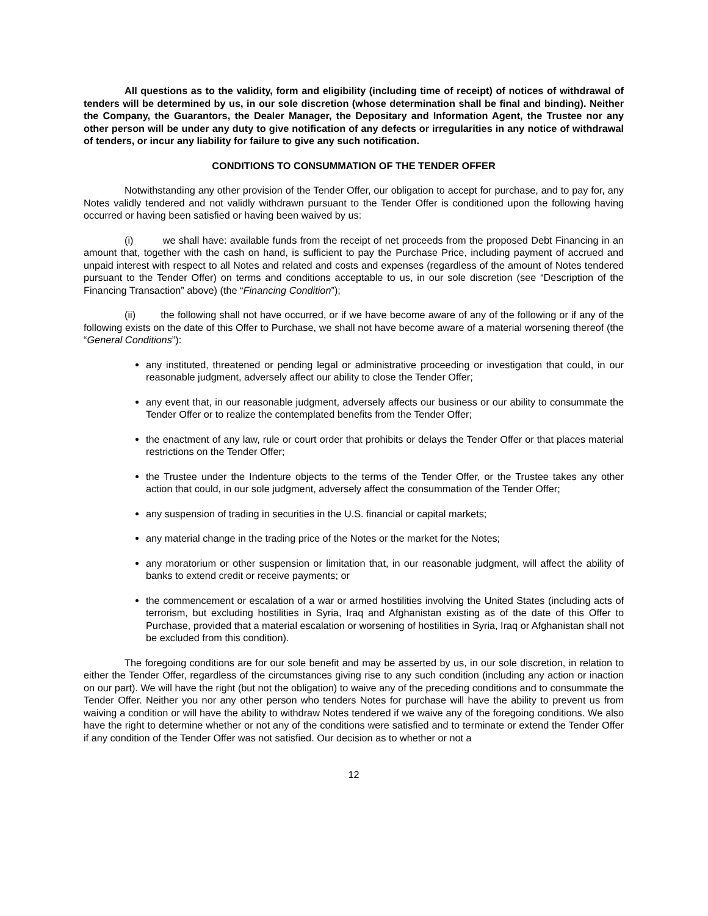All questions as to the validity, form and eligibility (including time of receipt) of notices of withdrawal of tenders will be determined by us, in our sole discretion (whose determination shall be final and binding). Neither the Company, the Guarantors, the Dealer Manager, the Depositary and Information Agent, the Trustee nor any other person will be under any duty to give notification of any defects or irregularities in any notice of withdrawal of tenders, or incur any liability for failure to give any such notification.
CONDITIONS TO CONSUMMATION OF THE TENDER OFFER
Notwithstanding any other provision of the Tender Offer, our obligation to accept for purchase, and to pay for, any Notes validly tendered and not validly withdrawn pursuant to the Tender Offer is conditioned upon the following having occurred or having been satisfied or having been waived by us:
(i) we shall have: available funds from the receipt of net proceeds from the proposed Debt Financing in an amount that, together with the cash on hand, is sufficient to pay the Purchase Price, including payment of accrued and unpaid interest with respect to all Notes and related and costs and expenses (regardless of the amount of Notes tendered pursuant to the Tender Offer) on terms and conditions acceptable to us, in our sole discretion (see “Description of the Financing Transaction” above) (the “Financing Condition”);
(ii) the following shall not have occurred, or if we have become aware of any of the following or if any of the following exists on the date of this Offer to Purchase, we shall not have become aware of a material worsening thereof (the “General Conditions”):
any instituted, threatened or pending legal or administrative proceeding or investigation that could, in our reasonable judgment, adversely affect our ability to close the Tender Offer;
any event that, in our reasonable judgment, adversely affects our business or our ability to consummate the Tender Offer or to realize the contemplated benefits from the Tender Offer;
the enactment of any law, rule or court order that prohibits or delays the Tender Offer or that places material restrictions on the Tender Offer;
the Trustee under the Indenture objects to the terms of the Tender Offer, or the Trustee takes any other action that could, in our sole judgment, adversely affect the consummation of the Tender Offer;
any suspension of trading in securities in the U.S. financial or capital markets;
any material change in the trading price of the Notes or the market for the Notes;
any moratorium or other suspension or limitation that, in our reasonable judgment, will affect the ability of banks to extend credit or receive payments; or
the commencement or escalation of a war or armed hostilities involving the United States (including acts of terrorism, but excluding hostilities in Syria, Iraq and Afghanistan existing as of the date of this Offer to Purchase, provided that a material escalation or worsening of hostilities in Syria, Iraq or Afghanistan shall not be excluded from this condition).
The foregoing conditions are for our sole benefit and may be asserted by us, in our sole discretion, in relation to either the Tender Offer, regardless of the circumstances giving rise to any such condition (including any action or inaction on our part). We will have the right (but not the obligation) to waive any of the preceding conditions and to consummate the Tender Offer. Neither you nor any other person who tenders Notes for purchase will have the ability to prevent us from waiving a condition or will have the ability to withdraw Notes tendered if we waive any of the foregoing conditions. We also have the right to determine whether or not any of the conditions were satisfied and to terminate or extend the Tender Offer if any condition of the Tender Offer was not satisfied. Our decision as to whether or not a
12